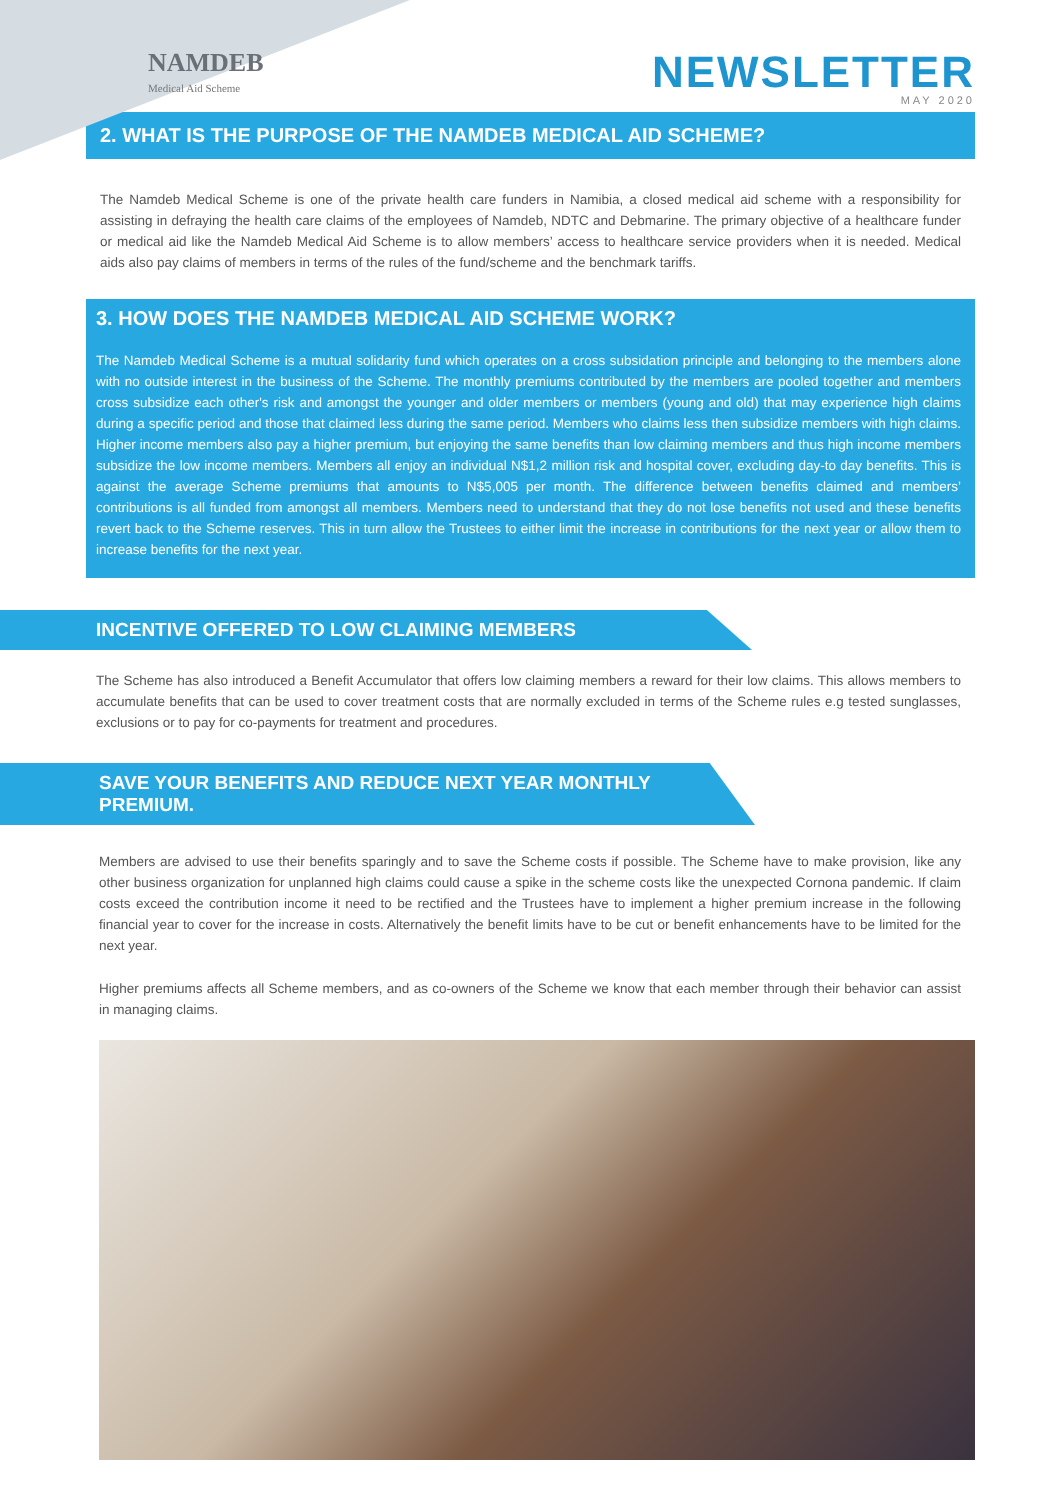NAMDEB
Medical Aid Scheme
NEWSLETTER
MAY 2020
2. WHAT IS THE PURPOSE OF THE NAMDEB MEDICAL AID SCHEME?
The Namdeb Medical Scheme is one of the private health care funders in Namibia, a closed medical aid scheme with a responsibility for assisting in defraying the health care claims of the employees of Namdeb, NDTC and Debmarine. The primary objective of a healthcare funder or medical aid like the Namdeb Medical Aid Scheme is to allow members’ access to healthcare service providers when it is needed. Medical aids also pay claims of members in terms of the rules of the fund/scheme and the benchmark tariffs.
3. HOW DOES THE NAMDEB MEDICAL AID SCHEME WORK?
The Namdeb Medical Scheme is a mutual solidarity fund which operates on a cross subsidation principle and belonging to the members alone with no outside interest in the business of the Scheme. The monthly premiums contributed by the members are pooled together and members cross subsidize each other's risk and amongst the younger and older members or members (young and old) that may experience high claims during a specific period and those that claimed less during the same period. Members who claims less then subsidize members with high claims. Higher income members also pay a higher premium, but enjoying the same benefits than low claiming members and thus high income members subsidize the low income members. Members all enjoy an individual N$1,2 million risk and hospital cover, excluding day-to day benefits. This is against the average Scheme premiums that amounts to N$5,005 per month. The difference between benefits claimed and members’ contributions is all funded from amongst all members. Members need to understand that they do not lose benefits not used and these benefits revert back to the Scheme reserves. This in turn allow the Trustees to either limit the increase in contributions for the next year or allow them to increase benefits for the next year.
INCENTIVE OFFERED TO LOW CLAIMING MEMBERS
The Scheme has also introduced a Benefit Accumulator that offers low claiming members a reward for their low claims. This allows members to accumulate benefits that can be used to cover treatment costs that are normally excluded in terms of the Scheme rules e.g tested sunglasses, exclusions or to pay for co-payments for treatment and procedures.
SAVE YOUR BENEFITS AND REDUCE NEXT YEAR MONTHLY PREMIUM.
Members are advised to use their benefits sparingly and to save the Scheme costs if possible. The Scheme have to make provision, like any other business organization for unplanned high claims could cause a spike in the scheme costs like the unexpected Cornona pandemic. If claim costs exceed the contribution income it need to be rectified and the Trustees have to implement a higher premium increase in the following financial year to cover for the increase in costs. Alternatively the benefit limits have to be cut or benefit enhancements have to be limited for the next year.
Higher premiums affects all Scheme members, and as co-owners of the Scheme we know that each member through their behavior can assist in managing claims.